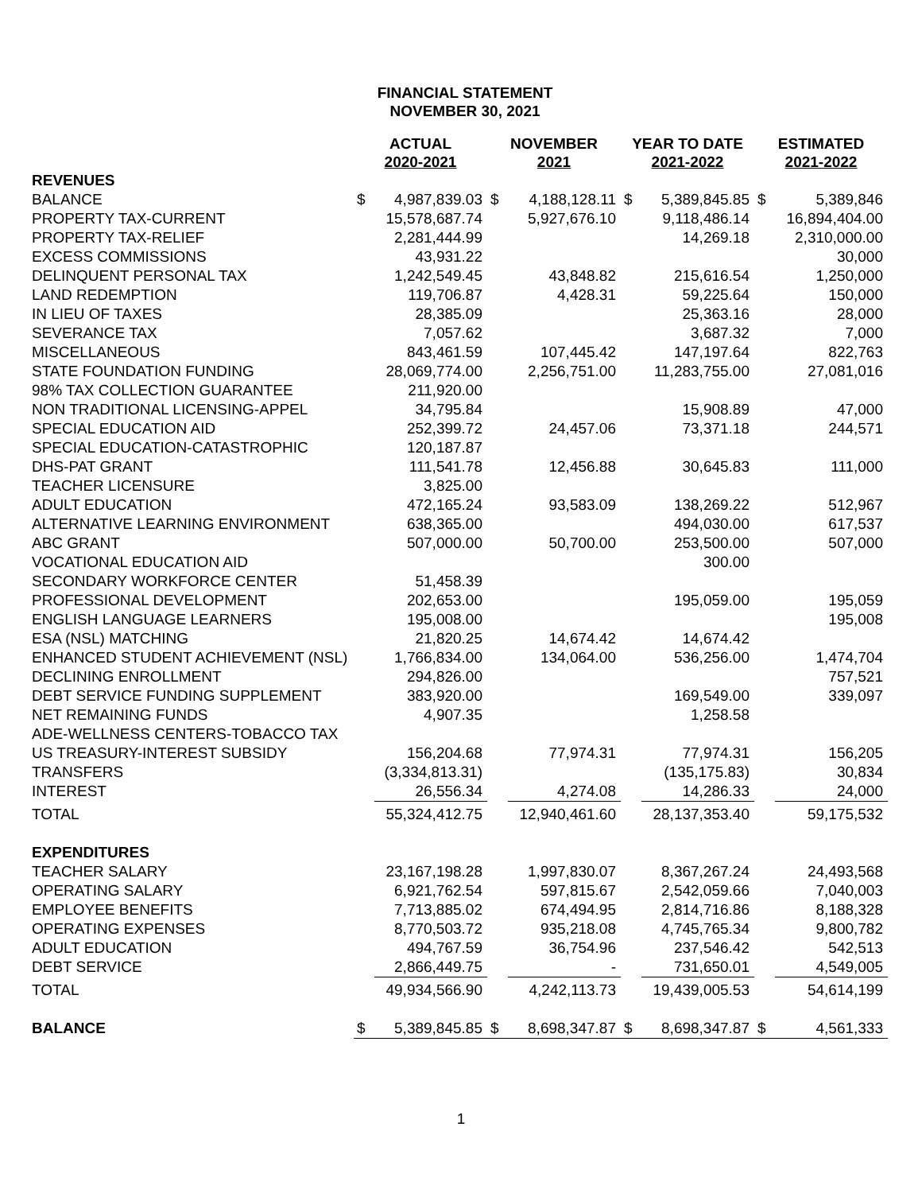FINANCIAL STATEMENT
NOVEMBER 30, 2021
| | ACTUAL 2020-2021 | | NOVEMBER 2021 | | YEAR TO DATE 2021-2022 | | ESTIMATED 2021-2022 | |
| --- | --- | --- | --- | --- | --- | --- | --- | --- |
| REVENUES | | | | | | | | |
| BALANCE | $ | 4,987,839.03 | $ | 4,188,128.11 | $ | 5,389,845.85 | $ | 5,389,846 |
| PROPERTY TAX-CURRENT | | 15,578,687.74 | | 5,927,676.10 | | 9,118,486.14 | | 16,894,404.00 |
| PROPERTY TAX-RELIEF | | 2,281,444.99 | | | | 14,269.18 | | 2,310,000.00 |
| EXCESS COMMISSIONS | | 43,931.22 | | | | | | 30,000 |
| DELINQUENT PERSONAL TAX | | 1,242,549.45 | | 43,848.82 | | 215,616.54 | | 1,250,000 |
| LAND REDEMPTION | | 119,706.87 | | 4,428.31 | | 59,225.64 | | 150,000 |
| IN LIEU OF TAXES | | 28,385.09 | | | | 25,363.16 | | 28,000 |
| SEVERANCE TAX | | 7,057.62 | | | | 3,687.32 | | 7,000 |
| MISCELLANEOUS | | 843,461.59 | | 107,445.42 | | 147,197.64 | | 822,763 |
| STATE FOUNDATION FUNDING | | 28,069,774.00 | | 2,256,751.00 | | 11,283,755.00 | | 27,081,016 |
| 98% TAX COLLECTION GUARANTEE | | 211,920.00 | | | | | | |
| NON TRADITIONAL LICENSING-APPEL | | 34,795.84 | | | | 15,908.89 | | 47,000 |
| SPECIAL EDUCATION AID | | 252,399.72 | | 24,457.06 | | 73,371.18 | | 244,571 |
| SPECIAL EDUCATION-CATASTROPHIC | | 120,187.87 | | | | | | |
| DHS-PAT GRANT | | 111,541.78 | | 12,456.88 | | 30,645.83 | | 111,000 |
| TEACHER LICENSURE | | 3,825.00 | | | | | | |
| ADULT EDUCATION | | 472,165.24 | | 93,583.09 | | 138,269.22 | | 512,967 |
| ALTERNATIVE LEARNING ENVIRONMENT | | 638,365.00 | | | | 494,030.00 | | 617,537 |
| ABC GRANT | | 507,000.00 | | 50,700.00 | | 253,500.00 | | 507,000 |
| VOCATIONAL EDUCATION AID | | | | | | 300.00 | | |
| SECONDARY WORKFORCE CENTER | | 51,458.39 | | | | | | |
| PROFESSIONAL DEVELOPMENT | | 202,653.00 | | | | 195,059.00 | | 195,059 |
| ENGLISH LANGUAGE LEARNERS | | 195,008.00 | | | | | | 195,008 |
| ESA (NSL) MATCHING | | 21,820.25 | | 14,674.42 | | 14,674.42 | | |
| ENHANCED STUDENT ACHIEVEMENT (NSL) | | 1,766,834.00 | | 134,064.00 | | 536,256.00 | | 1,474,704 |
| DECLINING ENROLLMENT | | 294,826.00 | | | | | | 757,521 |
| DEBT SERVICE FUNDING SUPPLEMENT | | 383,920.00 | | | | 169,549.00 | | 339,097 |
| NET REMAINING FUNDS | | 4,907.35 | | | | 1,258.58 | | |
| ADE-WELLNESS CENTERS-TOBACCO TAX | | | | | | | | |
| US TREASURY-INTEREST SUBSIDY | | 156,204.68 | | 77,974.31 | | 77,974.31 | | 156,205 |
| TRANSFERS | | (3,334,813.31) | | | | (135,175.83) | | 30,834 |
| INTEREST | | 26,556.34 | | 4,274.08 | | 14,286.33 | | 24,000 |
| TOTAL | | 55,324,412.75 | | 12,940,461.60 | | 28,137,353.40 | | 59,175,532 |
| EXPENDITURES | | | | | | | | |
| TEACHER SALARY | | 23,167,198.28 | | 1,997,830.07 | | 8,367,267.24 | | 24,493,568 |
| OPERATING SALARY | | 6,921,762.54 | | 597,815.67 | | 2,542,059.66 | | 7,040,003 |
| EMPLOYEE BENEFITS | | 7,713,885.02 | | 674,494.95 | | 2,814,716.86 | | 8,188,328 |
| OPERATING EXPENSES | | 8,770,503.72 | | 935,218.08 | | 4,745,765.34 | | 9,800,782 |
| ADULT EDUCATION | | 494,767.59 | | 36,754.96 | | 237,546.42 | | 542,513 |
| DEBT SERVICE | | 2,866,449.75 | | - | | 731,650.01 | | 4,549,005 |
| TOTAL | | 49,934,566.90 | | 4,242,113.73 | | 19,439,005.53 | | 54,614,199 |
| BALANCE | $ | 5,389,845.85 | $ | 8,698,347.87 | $ | 8,698,347.87 | $ | 4,561,333 |
1